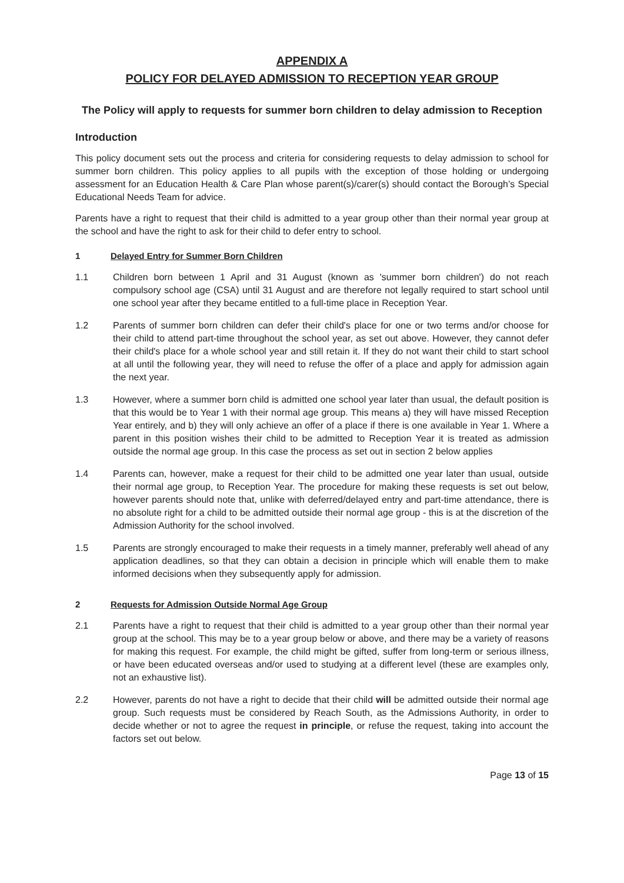APPENDIX A
POLICY FOR DELAYED ADMISSION TO RECEPTION YEAR GROUP
The Policy will apply to requests for summer born children to delay admission to Reception
Introduction
This policy document sets out the process and criteria for considering requests to delay admission to school for summer born children. This policy applies to all pupils with the exception of those holding or undergoing assessment for an Education Health & Care Plan whose parent(s)/carer(s) should contact the Borough’s Special Educational Needs Team for advice.
Parents have a right to request that their child is admitted to a year group other than their normal year group at the school and have the right to ask for their child to defer entry to school.
1 Delayed Entry for Summer Born Children
1.1 Children born between 1 April and 31 August (known as 'summer born children') do not reach compulsory school age (CSA) until 31 August and are therefore not legally required to start school until one school year after they became entitled to a full-time place in Reception Year.
1.2 Parents of summer born children can defer their child's place for one or two terms and/or choose for their child to attend part-time throughout the school year, as set out above. However, they cannot defer their child's place for a whole school year and still retain it. If they do not want their child to start school at all until the following year, they will need to refuse the offer of a place and apply for admission again the next year.
1.3 However, where a summer born child is admitted one school year later than usual, the default position is that this would be to Year 1 with their normal age group. This means a) they will have missed Reception Year entirely, and b) they will only achieve an offer of a place if there is one available in Year 1. Where a parent in this position wishes their child to be admitted to Reception Year it is treated as admission outside the normal age group. In this case the process as set out in section 2 below applies
1.4 Parents can, however, make a request for their child to be admitted one year later than usual, outside their normal age group, to Reception Year. The procedure for making these requests is set out below, however parents should note that, unlike with deferred/delayed entry and part-time attendance, there is no absolute right for a child to be admitted outside their normal age group - this is at the discretion of the Admission Authority for the school involved.
1.5 Parents are strongly encouraged to make their requests in a timely manner, preferably well ahead of any application deadlines, so that they can obtain a decision in principle which will enable them to make informed decisions when they subsequently apply for admission.
2 Requests for Admission Outside Normal Age Group
2.1 Parents have a right to request that their child is admitted to a year group other than their normal year group at the school. This may be to a year group below or above, and there may be a variety of reasons for making this request. For example, the child might be gifted, suffer from long-term or serious illness, or have been educated overseas and/or used to studying at a different level (these are examples only, not an exhaustive list).
2.2 However, parents do not have a right to decide that their child will be admitted outside their normal age group. Such requests must be considered by Reach South, as the Admissions Authority, in order to decide whether or not to agree the request in principle, or refuse the request, taking into account the factors set out below.
Page 13 of 15